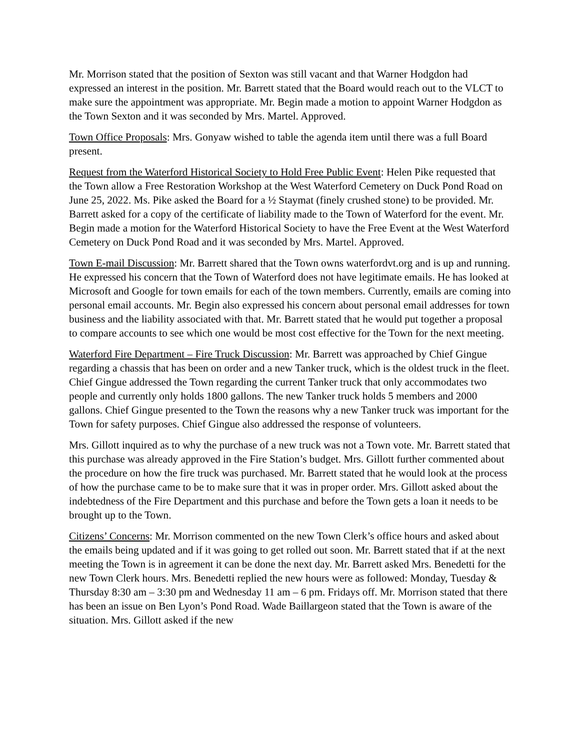Mr. Morrison stated that the position of Sexton was still vacant and that Warner Hodgdon had expressed an interest in the position. Mr. Barrett stated that the Board would reach out to the VLCT to make sure the appointment was appropriate. Mr. Begin made a motion to appoint Warner Hodgdon as the Town Sexton and it was seconded by Mrs. Martel. Approved.
Town Office Proposals: Mrs. Gonyaw wished to table the agenda item until there was a full Board present.
Request from the Waterford Historical Society to Hold Free Public Event: Helen Pike requested that the Town allow a Free Restoration Workshop at the West Waterford Cemetery on Duck Pond Road on June 25, 2022. Ms. Pike asked the Board for a ½ Staymat (finely crushed stone) to be provided. Mr. Barrett asked for a copy of the certificate of liability made to the Town of Waterford for the event. Mr. Begin made a motion for the Waterford Historical Society to have the Free Event at the West Waterford Cemetery on Duck Pond Road and it was seconded by Mrs. Martel. Approved.
Town E-mail Discussion: Mr. Barrett shared that the Town owns waterfordvt.org and is up and running. He expressed his concern that the Town of Waterford does not have legitimate emails. He has looked at Microsoft and Google for town emails for each of the town members. Currently, emails are coming into personal email accounts. Mr. Begin also expressed his concern about personal email addresses for town business and the liability associated with that. Mr. Barrett stated that he would put together a proposal to compare accounts to see which one would be most cost effective for the Town for the next meeting.
Waterford Fire Department – Fire Truck Discussion: Mr. Barrett was approached by Chief Gingue regarding a chassis that has been on order and a new Tanker truck, which is the oldest truck in the fleet. Chief Gingue addressed the Town regarding the current Tanker truck that only accommodates two people and currently only holds 1800 gallons. The new Tanker truck holds 5 members and 2000 gallons. Chief Gingue presented to the Town the reasons why a new Tanker truck was important for the Town for safety purposes. Chief Gingue also addressed the response of volunteers.
Mrs. Gillott inquired as to why the purchase of a new truck was not a Town vote. Mr. Barrett stated that this purchase was already approved in the Fire Station’s budget. Mrs. Gillott further commented about the procedure on how the fire truck was purchased. Mr. Barrett stated that he would look at the process of how the purchase came to be to make sure that it was in proper order. Mrs. Gillott asked about the indebtedness of the Fire Department and this purchase and before the Town gets a loan it needs to be brought up to the Town.
Citizens’ Concerns: Mr. Morrison commented on the new Town Clerk’s office hours and asked about the emails being updated and if it was going to get rolled out soon. Mr. Barrett stated that if at the next meeting the Town is in agreement it can be done the next day. Mr. Barrett asked Mrs. Benedetti for the new Town Clerk hours. Mrs. Benedetti replied the new hours were as followed: Monday, Tuesday & Thursday 8:30 am – 3:30 pm and Wednesday 11 am – 6 pm. Fridays off. Mr. Morrison stated that there has been an issue on Ben Lyon’s Pond Road. Wade Baillargeon stated that the Town is aware of the situation. Mrs. Gillott asked if the new